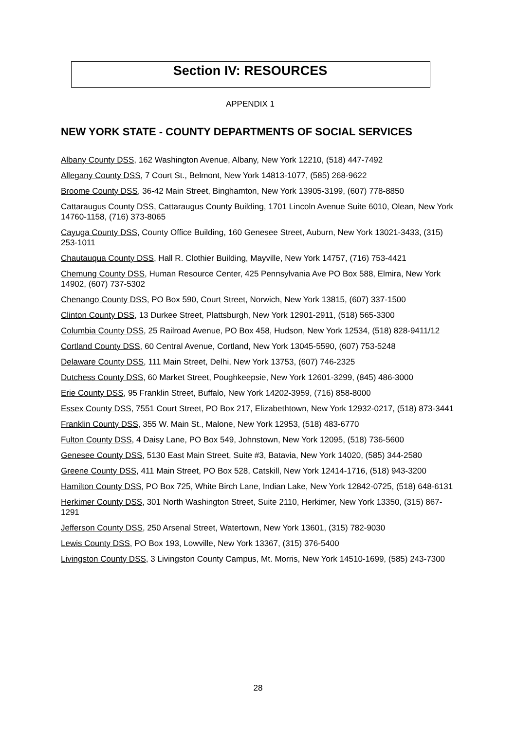Section IV: RESOURCES
APPENDIX 1
NEW YORK STATE - COUNTY DEPARTMENTS OF SOCIAL SERVICES
Albany County DSS, 162 Washington Avenue, Albany, New York 12210, (518) 447-7492
Allegany County DSS, 7 Court St., Belmont, New York 14813-1077, (585) 268-9622
Broome County DSS, 36-42 Main Street, Binghamton, New York 13905-3199, (607) 778-8850
Cattaraugus County DSS, Cattaraugus County Building, 1701 Lincoln Avenue Suite 6010, Olean, New York 14760-1158, (716) 373-8065
Cayuga County DSS, County Office Building, 160 Genesee Street, Auburn, New York 13021-3433, (315) 253-1011
Chautauqua County DSS, Hall R. Clothier Building, Mayville, New York 14757, (716) 753-4421
Chemung County DSS, Human Resource Center, 425 Pennsylvania Ave PO Box 588, Elmira, New York 14902, (607) 737-5302
Chenango County DSS, PO Box 590, Court Street, Norwich, New York 13815, (607) 337-1500
Clinton County DSS, 13 Durkee Street, Plattsburgh, New York 12901-2911, (518) 565-3300
Columbia County DSS, 25 Railroad Avenue, PO Box 458, Hudson, New York 12534, (518) 828-9411/12
Cortland County DSS, 60 Central Avenue, Cortland, New York 13045-5590, (607) 753-5248
Delaware County DSS, 111 Main Street, Delhi, New York 13753, (607) 746-2325
Dutchess County DSS, 60 Market Street, Poughkeepsie, New York 12601-3299, (845) 486-3000
Erie County DSS, 95 Franklin Street, Buffalo, New York 14202-3959, (716) 858-8000
Essex County DSS, 7551 Court Street, PO Box 217, Elizabethtown, New York 12932-0217, (518) 873-3441
Franklin County DSS, 355 W. Main St., Malone, New York 12953, (518) 483-6770
Fulton County DSS, 4 Daisy Lane, PO Box 549, Johnstown, New York 12095, (518) 736-5600
Genesee County DSS, 5130 East Main Street, Suite #3, Batavia, New York 14020, (585) 344-2580
Greene County DSS, 411 Main Street, PO Box 528, Catskill, New York 12414-1716, (518) 943-3200
Hamilton County DSS, PO Box 725, White Birch Lane, Indian Lake, New York 12842-0725, (518) 648-6131
Herkimer County DSS, 301 North Washington Street, Suite 2110, Herkimer, New York 13350, (315) 867-1291
Jefferson County DSS, 250 Arsenal Street, Watertown, New York 13601, (315) 782-9030
Lewis County DSS, PO Box 193, Lowville, New York 13367, (315) 376-5400
Livingston County DSS, 3 Livingston County Campus, Mt. Morris, New York 14510-1699, (585) 243-7300
28